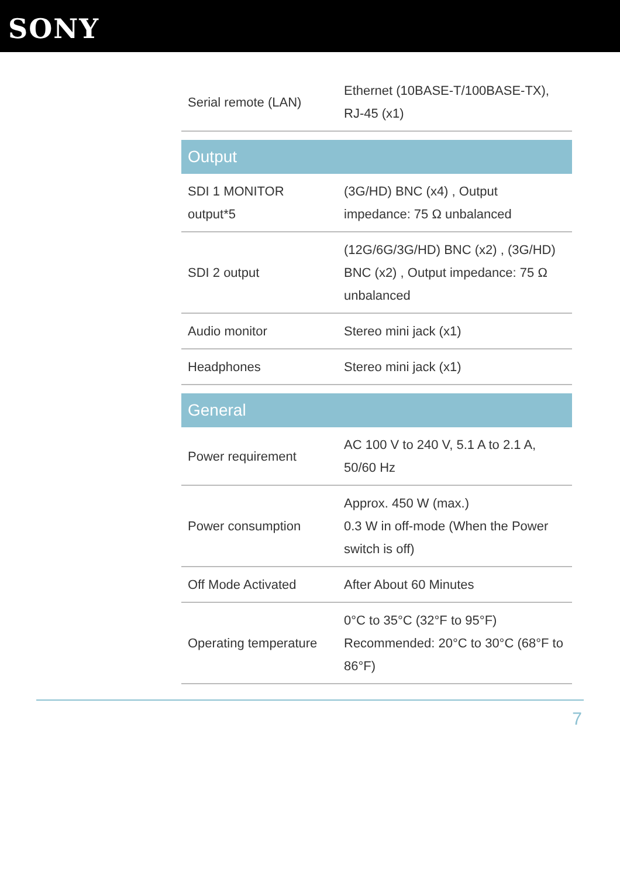SONY
| Serial remote (LAN) | Ethernet (10BASE-T/100BASE-TX), RJ-45 (x1) |
| Output | |
| SDI 1 MONITOR output*5 | (3G/HD) BNC (x4) , Output impedance: 75 Ω unbalanced |
| SDI 2 output | (12G/6G/3G/HD) BNC (x2) , (3G/HD) BNC (x2) , Output impedance: 75 Ω unbalanced |
| Audio monitor | Stereo mini jack (x1) |
| Headphones | Stereo mini jack (x1) |
| General | |
| Power requirement | AC 100 V to 240 V, 5.1 A to 2.1 A, 50/60 Hz |
| Power consumption | Approx. 450 W (max.) 0.3 W in off-mode (When the Power switch is off) |
| Off Mode Activated | After About 60 Minutes |
| Operating temperature | 0°C to 35°C (32°F to 95°F) Recommended: 20°C to 30°C (68°F to 86°F) |
7